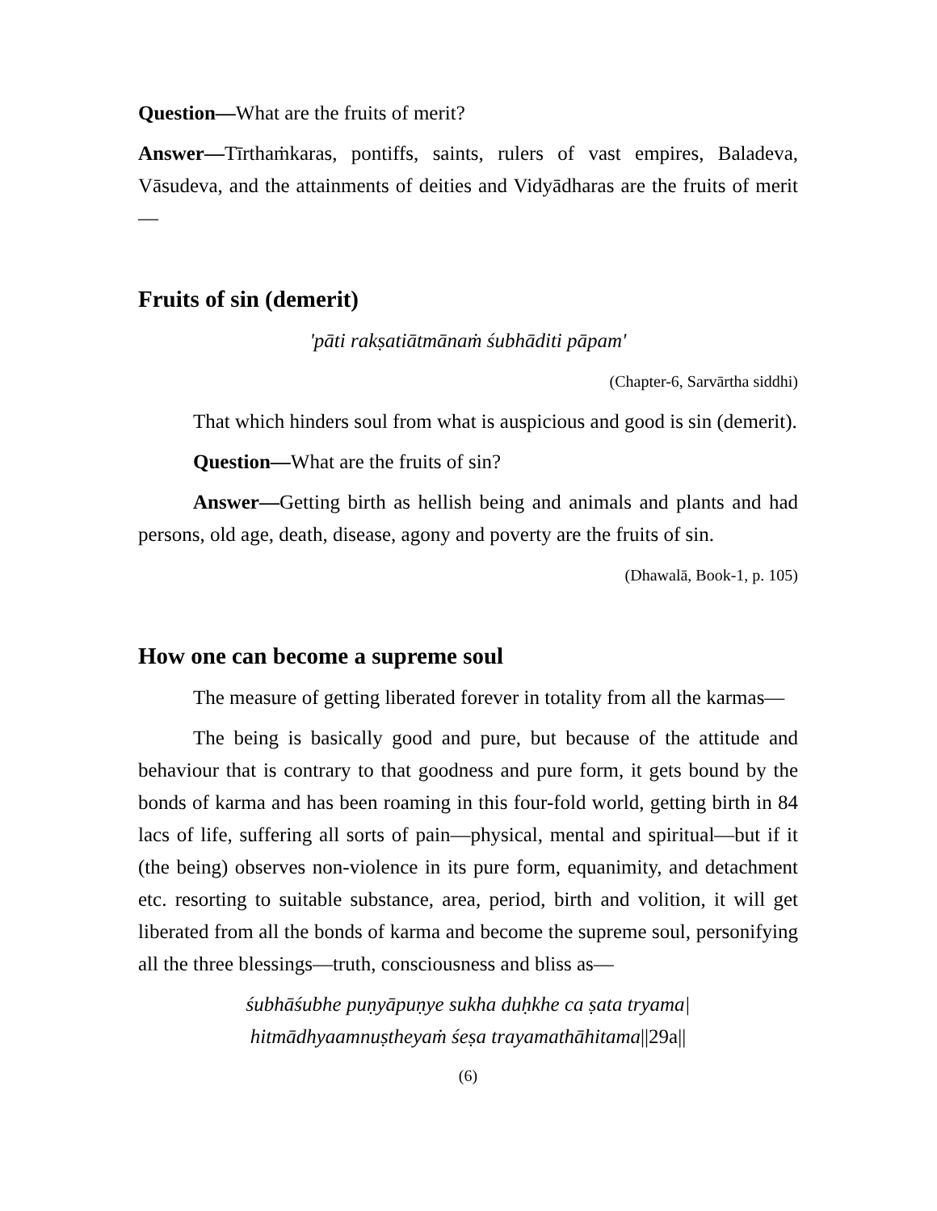Question—What are the fruits of merit?
Answer—Tīrthaṁkaras, pontiffs, saints, rulers of vast empires, Baladeva, Vāsudeva, and the attainments of deities and Vidyādharas are the fruits of merit—
Fruits of sin (demerit)
'pāti rakṣatiātmānaṁ śubhāditi pāpam'
(Chapter-6, Sarvārtha siddhi)
That which hinders soul from what is auspicious and good is sin (demerit).
Question—What are the fruits of sin?
Answer—Getting birth as hellish being and animals and plants and had persons, old age, death, disease, agony and poverty are the fruits of sin.
(Dhawalā, Book-1, p. 105)
How one can become a supreme soul
The measure of getting liberated forever in totality from all the karmas—
The being is basically good and pure, but because of the attitude and behaviour that is contrary to that goodness and pure form, it gets bound by the bonds of karma and has been roaming in this four-fold world, getting birth in 84 lacs of life, suffering all sorts of pain—physical, mental and spiritual—but if it (the being) observes non-violence in its pure form, equanimity, and detachment etc. resorting to suitable substance, area, period, birth and volition, it will get liberated from all the bonds of karma and become the supreme soul, personifying all the three blessings—truth, consciousness and bliss as—
śubhāśubhe puṇyāpuṇye sukha duḥkhe ca ṣata tryama|
hitmādhyaamnuṣtheyaṁ śeṣa trayamathāhitama||29a||
(6)